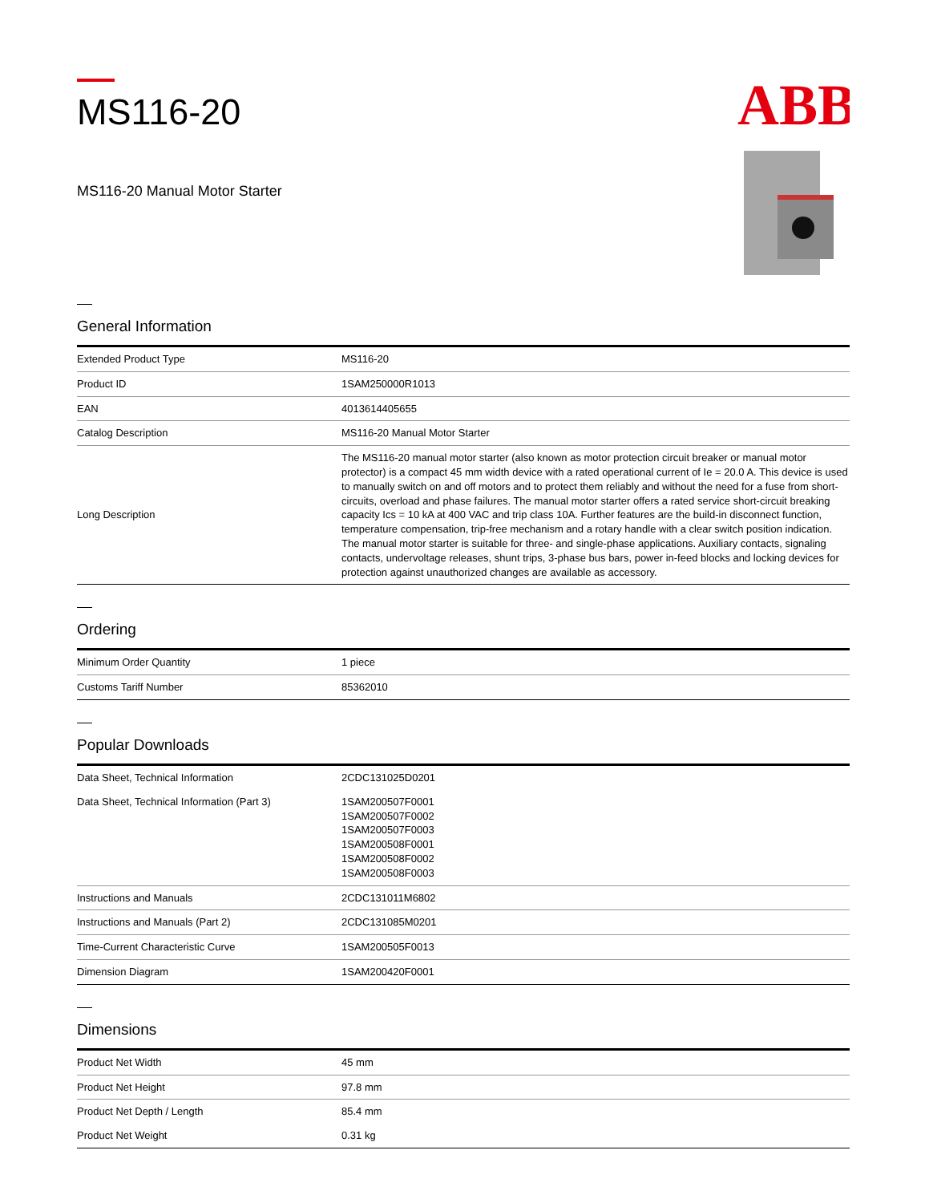ABB
MS116-20
MS116-20 Manual Motor Starter
General Information
| Extended Product Type | MS116-20 |
| Product ID | 1SAM250000R1013 |
| EAN | 4013614405655 |
| Catalog Description | MS116-20 Manual Motor Starter |
| Long Description | The MS116-20 manual motor starter (also known as motor protection circuit breaker or manual motor protector) is a compact 45 mm width device with a rated operational current of Ie = 20.0 A. This device is used to manually switch on and off motors and to protect them reliably and without the need for a fuse from short-circuits, overload and phase failures. The manual motor starter offers a rated service short-circuit breaking capacity Ics = 10 kA at 400 VAC and trip class 10A. Further features are the build-in disconnect function, temperature compensation, trip-free mechanism and a rotary handle with a clear switch position indication. The manual motor starter is suitable for three- and single-phase applications. Auxiliary contacts, signaling contacts, undervoltage releases, shunt trips, 3-phase bus bars, power in-feed blocks and locking devices for protection against unauthorized changes are available as accessory. |
Ordering
| Minimum Order Quantity | 1 piece |
| Customs Tariff Number | 85362010 |
Popular Downloads
| Data Sheet, Technical Information | 2CDC131025D0201 |
| Data Sheet, Technical Information (Part 3) | 1SAM200507F0001 1SAM200507F0002 1SAM200507F0003 1SAM200508F0001 1SAM200508F0002 1SAM200508F0003 |
| Instructions and Manuals | 2CDC131011M6802 |
| Instructions and Manuals (Part 2) | 2CDC131085M0201 |
| Time-Current Characteristic Curve | 1SAM200505F0013 |
| Dimension Diagram | 1SAM200420F0001 |
Dimensions
| Product Net Width | 45 mm |
| Product Net Height | 97.8 mm |
| Product Net Depth / Length | 85.4 mm |
| Product Net Weight | 0.31 kg |